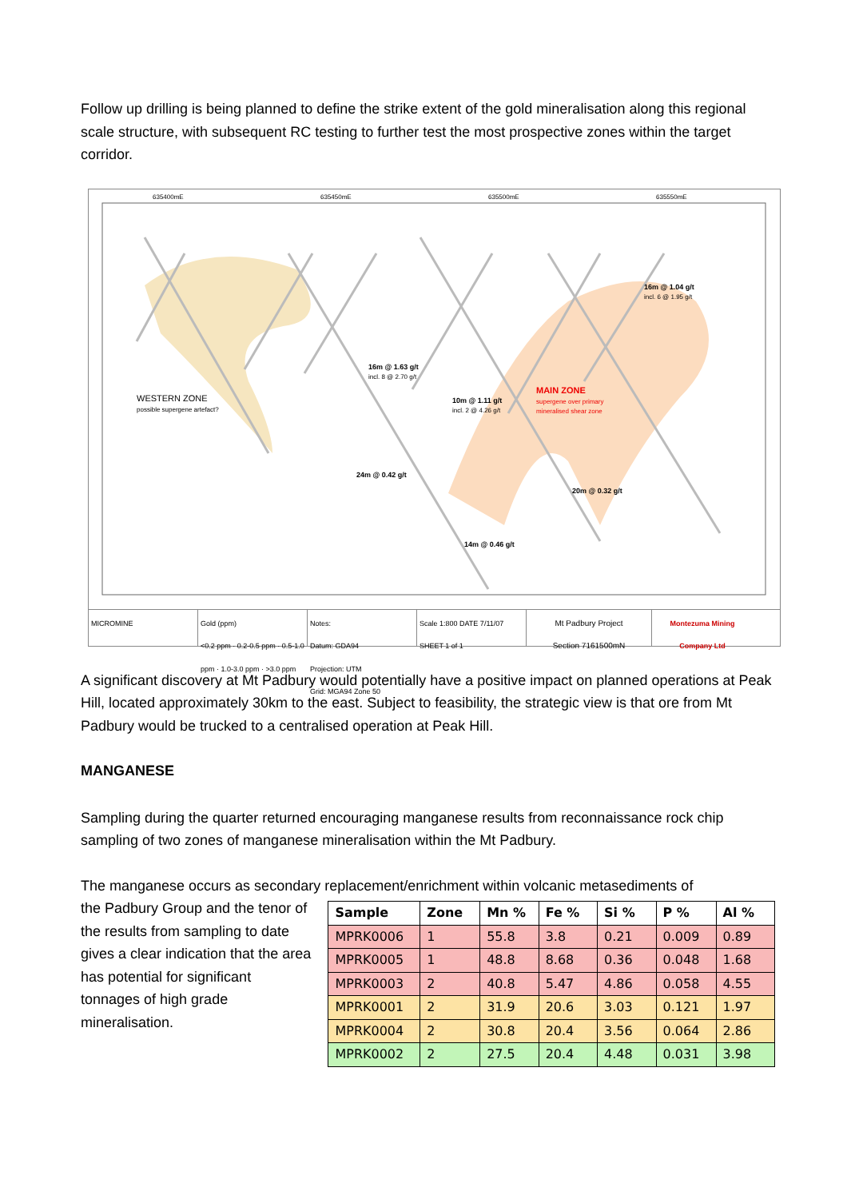Follow up drilling is being planned to define the strike extent of the gold mineralisation along this regional scale structure, with subsequent RC testing to further test the most prospective zones within the target corridor.
635400mE
635450mE
635500mE
635550mE
WESTERN ZONE
possible supergene artefact?
MAIN ZONE
supergene over primary
mineralised shear zone
16m @ 1.04 g/t
incl. 6 @ 1.95 g/t
16m @ 1.63 g/t
incl. 8 @ 2.70 g/t
10m @ 1.11 g/t
incl. 2 @ 4.26 g/t
24m @ 0.42 g/t
20m @ 0.32 g/t
14m @ 0.46 g/t
MICROMINE Gold (ppm)
<0.2 ppm · 0.2-0.5 ppm · 0.5-1.0 ppm · 1.0-3.0 ppm · >3.0 ppm
Notes:
Datum: GDA94
Projection: UTM
Grid: MGA94 Zone 50
Scale 1:800 DATE 7/11/07 SHEET 1 of 1
Mt Padbury Project
Section 7161500mN
Montezuma Mining Company Ltd
A significant discovery at Mt Padbury would potentially have a positive impact on planned operations at Peak Hill, located approximately 30km to the east. Subject to feasibility, the strategic view is that ore from Mt Padbury would be trucked to a centralised operation at Peak Hill.
MANGANESE
Sampling during the quarter returned encouraging manganese results from reconnaissance rock chip sampling of two zones of manganese mineralisation within the Mt Padbury.
The manganese occurs as secondary replacement/enrichment within volcanic metasediments of
the Padbury Group and the tenor of the results from sampling to date gives a clear indication that the area has potential for significant tonnages of high grade mineralisation.
| Sample | Zone | Mn % | Fe % | Si % | P % | Al % |
| --- | --- | --- | --- | --- | --- | --- |
| MPRK0006 | 1 | 55.8 | 3.8 | 0.21 | 0.009 | 0.89 |
| MPRK0005 | 1 | 48.8 | 8.68 | 0.36 | 0.048 | 1.68 |
| MPRK0003 | 2 | 40.8 | 5.47 | 4.86 | 0.058 | 4.55 |
| MPRK0001 | 2 | 31.9 | 20.6 | 3.03 | 0.121 | 1.97 |
| MPRK0004 | 2 | 30.8 | 20.4 | 3.56 | 0.064 | 2.86 |
| MPRK0002 | 2 | 27.5 | 20.4 | 4.48 | 0.031 | 3.98 |